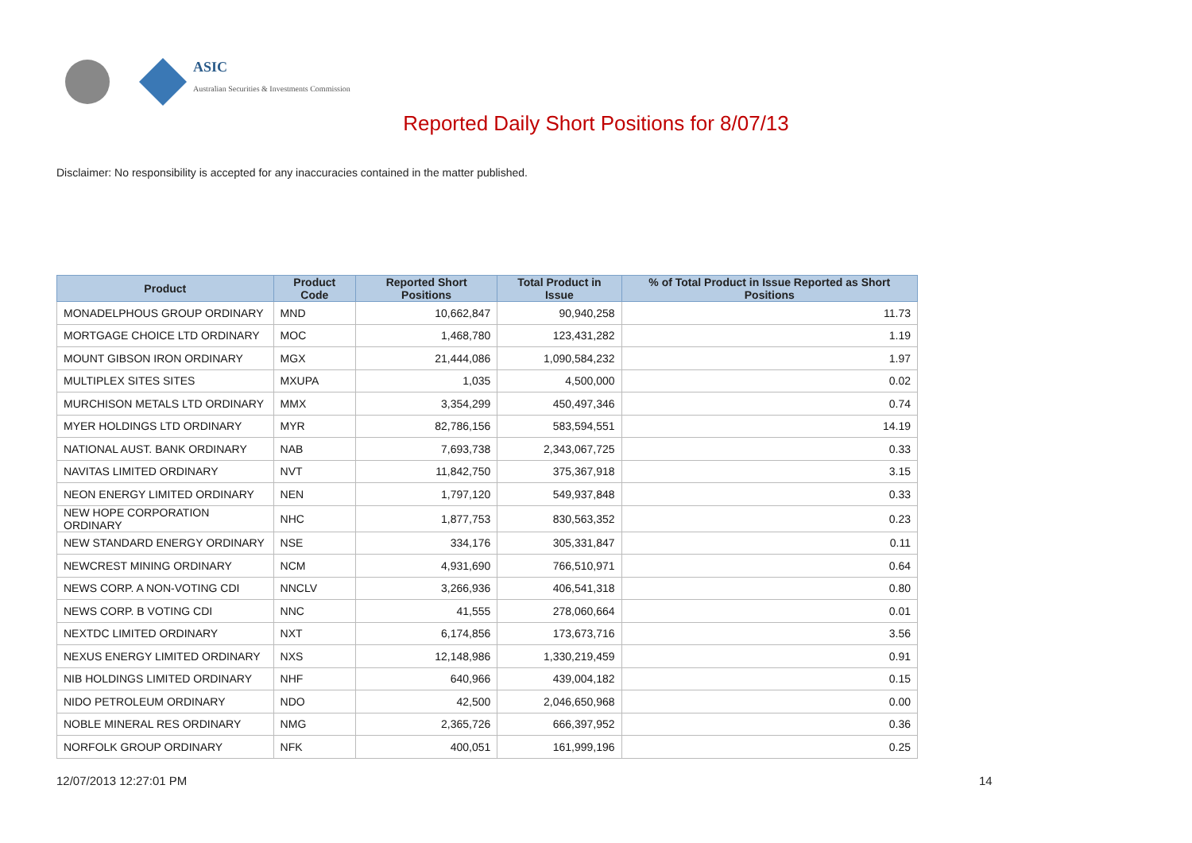ASIC
Australian Securities & Investments Commission
Reported Daily Short Positions for 8/07/13
Disclaimer: No responsibility is accepted for any inaccuracies contained in the matter published.
| Product | Product Code | Reported Short Positions | Total Product in Issue | % of Total Product in Issue Reported as Short Positions |
| --- | --- | --- | --- | --- |
| MONADELPHOUS GROUP ORDINARY | MND | 10,662,847 | 90,940,258 | 11.73 |
| MORTGAGE CHOICE LTD ORDINARY | MOC | 1,468,780 | 123,431,282 | 1.19 |
| MOUNT GIBSON IRON ORDINARY | MGX | 21,444,086 | 1,090,584,232 | 1.97 |
| MULTIPLEX SITES SITES | MXUPA | 1,035 | 4,500,000 | 0.02 |
| MURCHISON METALS LTD ORDINARY | MMX | 3,354,299 | 450,497,346 | 0.74 |
| MYER HOLDINGS LTD ORDINARY | MYR | 82,786,156 | 583,594,551 | 14.19 |
| NATIONAL AUST. BANK ORDINARY | NAB | 7,693,738 | 2,343,067,725 | 0.33 |
| NAVITAS LIMITED ORDINARY | NVT | 11,842,750 | 375,367,918 | 3.15 |
| NEON ENERGY LIMITED ORDINARY | NEN | 1,797,120 | 549,937,848 | 0.33 |
| NEW HOPE CORPORATION ORDINARY | NHC | 1,877,753 | 830,563,352 | 0.23 |
| NEW STANDARD ENERGY ORDINARY | NSE | 334,176 | 305,331,847 | 0.11 |
| NEWCREST MINING ORDINARY | NCM | 4,931,690 | 766,510,971 | 0.64 |
| NEWS CORP. A NON-VOTING CDI | NNCLV | 3,266,936 | 406,541,318 | 0.80 |
| NEWS CORP. B VOTING CDI | NNC | 41,555 | 278,060,664 | 0.01 |
| NEXTDC LIMITED ORDINARY | NXT | 6,174,856 | 173,673,716 | 3.56 |
| NEXUS ENERGY LIMITED ORDINARY | NXS | 12,148,986 | 1,330,219,459 | 0.91 |
| NIB HOLDINGS LIMITED ORDINARY | NHF | 640,966 | 439,004,182 | 0.15 |
| NIDO PETROLEUM ORDINARY | NDO | 42,500 | 2,046,650,968 | 0.00 |
| NOBLE MINERAL RES ORDINARY | NMG | 2,365,726 | 666,397,952 | 0.36 |
| NORFOLK GROUP ORDINARY | NFK | 400,051 | 161,999,196 | 0.25 |
12/07/2013 12:27:01 PM 14